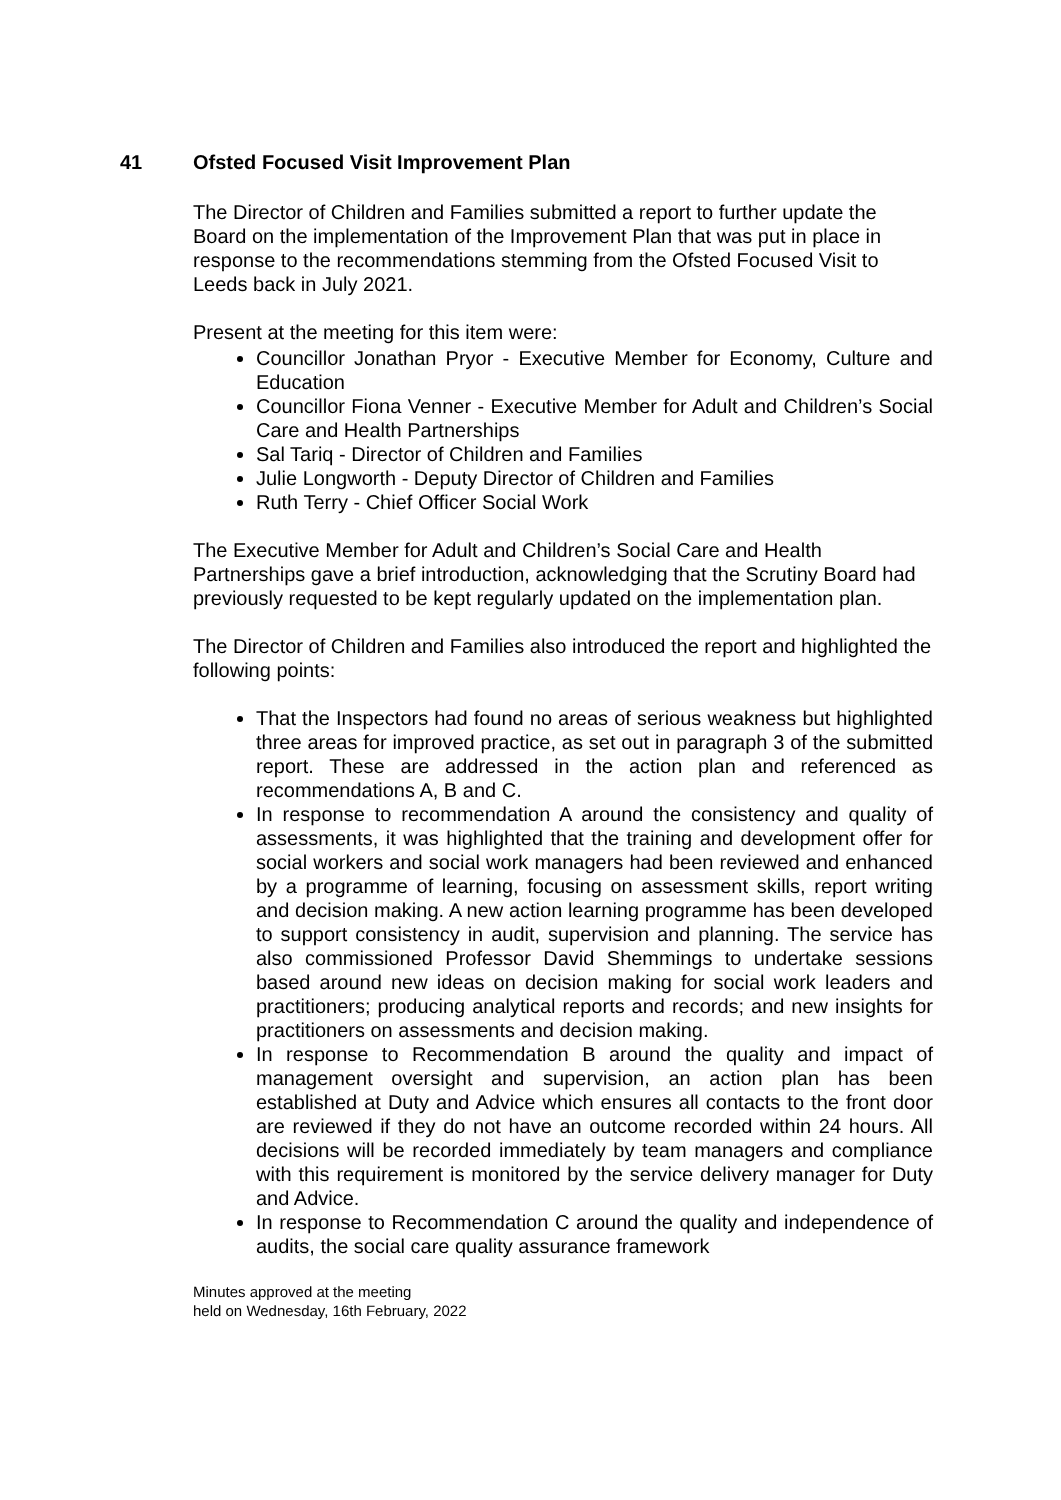41 Ofsted Focused Visit Improvement Plan
The Director of Children and Families submitted a report to further update the Board on the implementation of the Improvement Plan that was put in place in response to the recommendations stemming from the Ofsted Focused Visit to Leeds back in July 2021.
Present at the meeting for this item were:
Councillor Jonathan Pryor - Executive Member for Economy, Culture and Education
Councillor Fiona Venner - Executive Member for Adult and Children’s Social Care and Health Partnerships
Sal Tariq - Director of Children and Families
Julie Longworth - Deputy Director of Children and Families
Ruth Terry - Chief Officer Social Work
The Executive Member for Adult and Children’s Social Care and Health Partnerships gave a brief introduction, acknowledging that the Scrutiny Board had previously requested to be kept regularly updated on the implementation plan.
The Director of Children and Families also introduced the report and highlighted the following points:
That the Inspectors had found no areas of serious weakness but highlighted three areas for improved practice, as set out in paragraph 3 of the submitted report. These are addressed in the action plan and referenced as recommendations A, B and C.
In response to recommendation A around the consistency and quality of assessments, it was highlighted that the training and development offer for social workers and social work managers had been reviewed and enhanced by a programme of learning, focusing on assessment skills, report writing and decision making. A new action learning programme has been developed to support consistency in audit, supervision and planning. The service has also commissioned Professor David Shemmings to undertake sessions based around new ideas on decision making for social work leaders and practitioners; producing analytical reports and records; and new insights for practitioners on assessments and decision making.
In response to Recommendation B around the quality and impact of management oversight and supervision, an action plan has been established at Duty and Advice which ensures all contacts to the front door are reviewed if they do not have an outcome recorded within 24 hours. All decisions will be recorded immediately by team managers and compliance with this requirement is monitored by the service delivery manager for Duty and Advice.
In response to Recommendation C around the quality and independence of audits, the social care quality assurance framework
Minutes approved at the meeting
held on Wednesday, 16th February, 2022